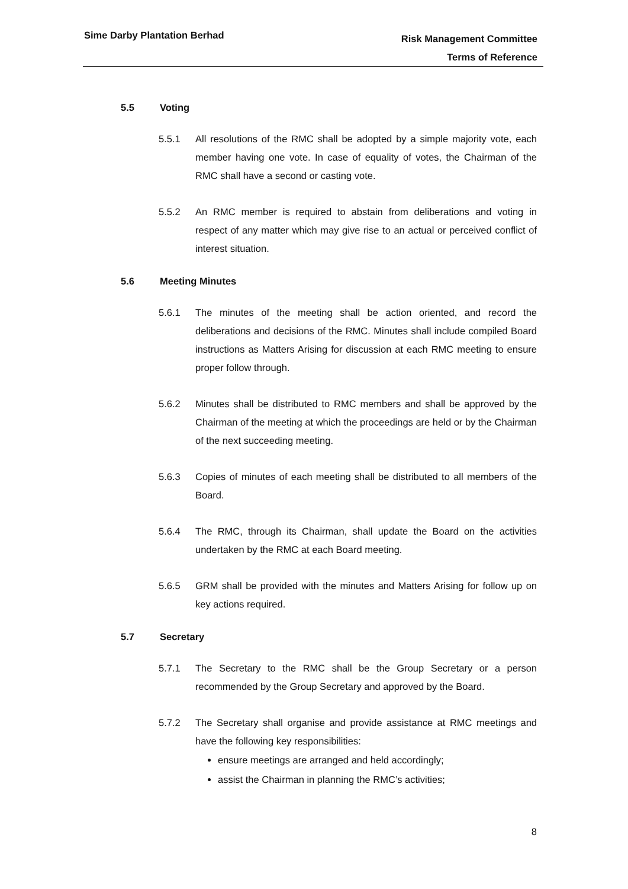Sime Darby Plantation Berhad
Risk Management Committee
Terms of Reference
5.5 Voting
5.5.1 All resolutions of the RMC shall be adopted by a simple majority vote, each member having one vote. In case of equality of votes, the Chairman of the RMC shall have a second or casting vote.
5.5.2 An RMC member is required to abstain from deliberations and voting in respect of any matter which may give rise to an actual or perceived conflict of interest situation.
5.6 Meeting Minutes
5.6.1 The minutes of the meeting shall be action oriented, and record the deliberations and decisions of the RMC. Minutes shall include compiled Board instructions as Matters Arising for discussion at each RMC meeting to ensure proper follow through.
5.6.2 Minutes shall be distributed to RMC members and shall be approved by the Chairman of the meeting at which the proceedings are held or by the Chairman of the next succeeding meeting.
5.6.3 Copies of minutes of each meeting shall be distributed to all members of the Board.
5.6.4 The RMC, through its Chairman, shall update the Board on the activities undertaken by the RMC at each Board meeting.
5.6.5 GRM shall be provided with the minutes and Matters Arising for follow up on key actions required.
5.7 Secretary
5.7.1 The Secretary to the RMC shall be the Group Secretary or a person recommended by the Group Secretary and approved by the Board.
5.7.2 The Secretary shall organise and provide assistance at RMC meetings and have the following key responsibilities:
ensure meetings are arranged and held accordingly;
assist the Chairman in planning the RMC’s activities;
8